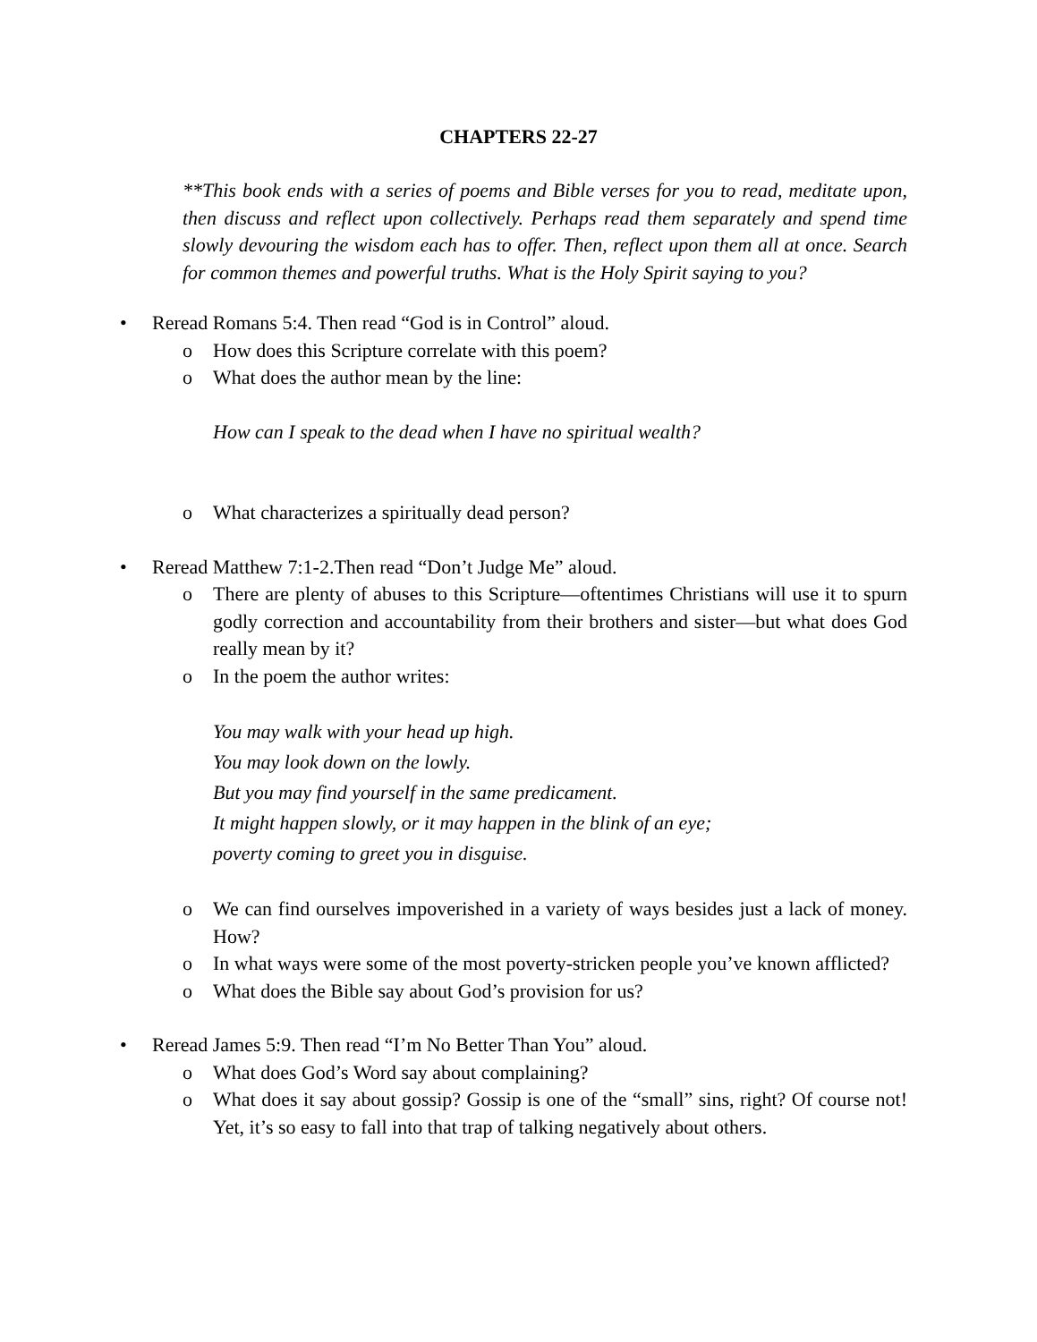CHAPTERS 22-27
**This book ends with a series of poems and Bible verses for you to read, meditate upon, then discuss and reflect upon collectively. Perhaps read them separately and spend time slowly devouring the wisdom each has to offer. Then, reflect upon them all at once. Search for common themes and powerful truths. What is the Holy Spirit saying to you?
• Reread Romans 5:4. Then read “God is in Control” aloud.
o How does this Scripture correlate with this poem?
o What does the author mean by the line:
How can I speak to the dead when I have no spiritual wealth?
o What characterizes a spiritually dead person?
• Reread Matthew 7:1-2.Then read “Don’t Judge Me” aloud.
o There are plenty of abuses to this Scripture—oftentimes Christians will use it to spurn godly correction and accountability from their brothers and sister—but what does God really mean by it?
o In the poem the author writes:
You may walk with your head up high.
You may look down on the lowly.
But you may find yourself in the same predicament.
It might happen slowly, or it may happen in the blink of an eye;
poverty coming to greet you in disguise.
o We can find ourselves impoverished in a variety of ways besides just a lack of money. How?
o In what ways were some of the most poverty-stricken people you’ve known afflicted?
o What does the Bible say about God’s provision for us?
• Reread James 5:9. Then read “I’m No Better Than You” aloud.
o What does God’s Word say about complaining?
o What does it say about gossip? Gossip is one of the “small” sins, right? Of course not! Yet, it’s so easy to fall into that trap of talking negatively about others.